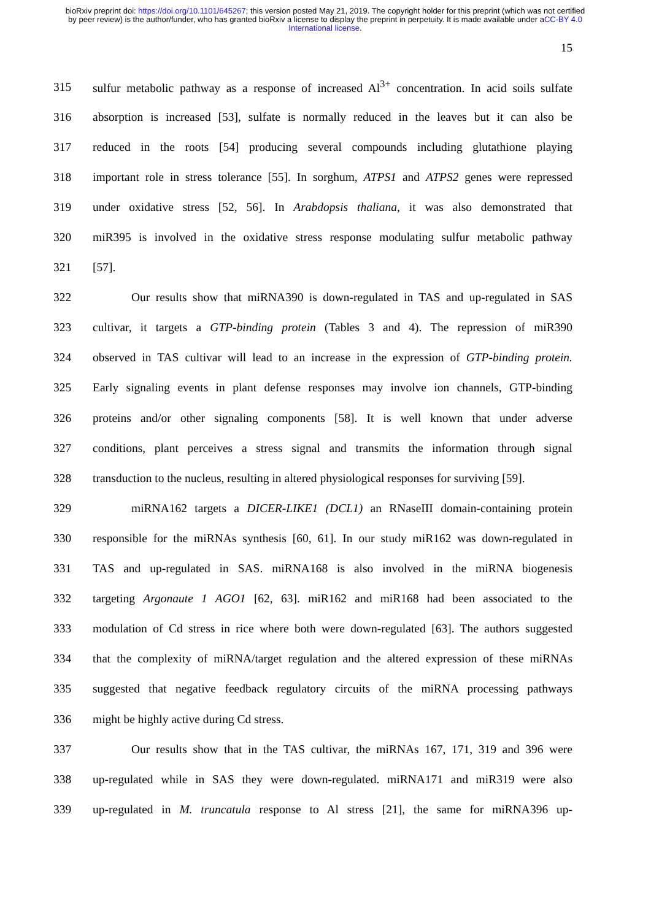bioRxiv preprint doi: https://doi.org/10.1101/645267; this version posted May 21, 2019. The copyright holder for this preprint (which was not certified by peer review) is the author/funder, who has granted bioRxiv a license to display the preprint in perpetuity. It is made available under aCC-BY 4.0 International license.
15
315 sulfur metabolic pathway as a response of increased Al<sup>3+</sup> concentration. In acid soils sulfate
316 absorption is increased [53], sulfate is normally reduced in the leaves but it can also be
317 reduced in the roots [54] producing several compounds including glutathione playing
318 important role in stress tolerance [55]. In sorghum, ATPS1 and ATPS2 genes were repressed
319 under oxidative stress [52, 56]. In Arabdopsis thaliana, it was also demonstrated that
320 miR395 is involved in the oxidative stress response modulating sulfur metabolic pathway
321 [57].
322 Our results show that miRNA390 is down-regulated in TAS and up-regulated in SAS
323 cultivar, it targets a GTP-binding protein (Tables 3 and 4). The repression of miR390
324 observed in TAS cultivar will lead to an increase in the expression of GTP-binding protein.
325 Early signaling events in plant defense responses may involve ion channels, GTP-binding
326 proteins and/or other signaling components [58]. It is well known that under adverse
327 conditions, plant perceives a stress signal and transmits the information through signal
328 transduction to the nucleus, resulting in altered physiological responses for surviving [59].
329 miRNA162 targets a DICER-LIKE1 (DCL1) an RNaseIII domain-containing protein
330 responsible for the miRNAs synthesis [60, 61]. In our study miR162 was down-regulated in
331 TAS and up-regulated in SAS. miRNA168 is also involved in the miRNA biogenesis
332 targeting Argonaute 1 AGO1 [62, 63]. miR162 and miR168 had been associated to the
333 modulation of Cd stress in rice where both were down-regulated [63]. The authors suggested
334 that the complexity of miRNA/target regulation and the altered expression of these miRNAs
335 suggested that negative feedback regulatory circuits of the miRNA processing pathways
336 might be highly active during Cd stress.
337 Our results show that in the TAS cultivar, the miRNAs 167, 171, 319 and 396 were
338 up-regulated while in SAS they were down-regulated. miRNA171 and miR319 were also
339 up-regulated in M. truncatula response to Al stress [21], the same for miRNA396 up-